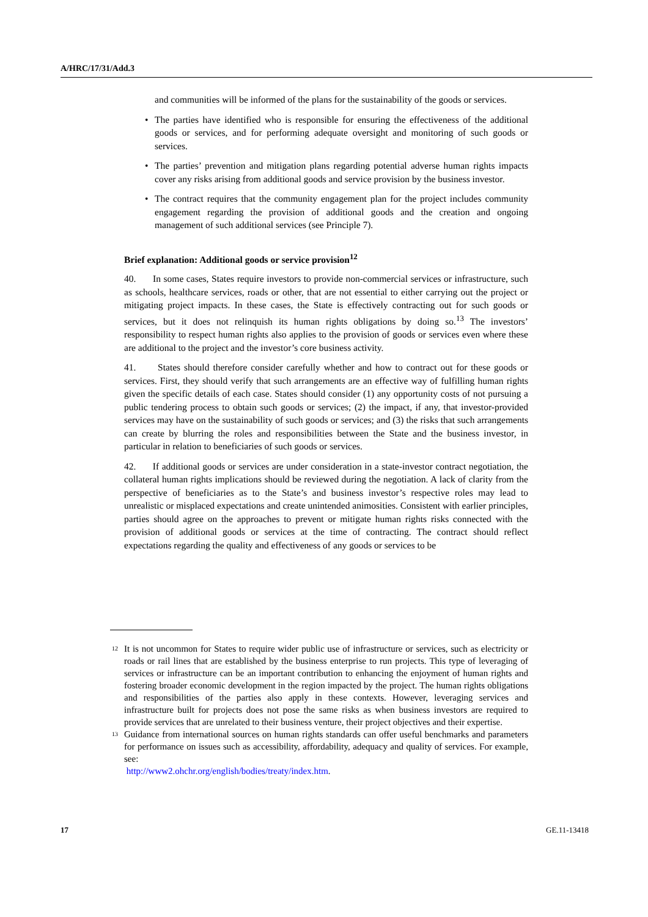A/HRC/17/31/Add.3
and communities will be informed of the plans for the sustainability of the goods or services.
• The parties have identified who is responsible for ensuring the effectiveness of the additional goods or services, and for performing adequate oversight and monitoring of such goods or services.
• The parties’ prevention and mitigation plans regarding potential adverse human rights impacts cover any risks arising from additional goods and service provision by the business investor.
• The contract requires that the community engagement plan for the project includes community engagement regarding the provision of additional goods and the creation and ongoing management of such additional services (see Principle 7).
Brief explanation: Additional goods or service provision<sup>12</sup>
40. In some cases, States require investors to provide non-commercial services or infrastructure, such as schools, healthcare services, roads or other, that are not essential to either carrying out the project or mitigating project impacts. In these cases, the State is effectively contracting out for such goods or services, but it does not relinquish its human rights obligations by doing so.<sup>13</sup> The investors’ responsibility to respect human rights also applies to the provision of goods or services even where these are additional to the project and the investor’s core business activity.
41. States should therefore consider carefully whether and how to contract out for these goods or services. First, they should verify that such arrangements are an effective way of fulfilling human rights given the specific details of each case. States should consider (1) any opportunity costs of not pursuing a public tendering process to obtain such goods or services; (2) the impact, if any, that investor-provided services may have on the sustainability of such goods or services; and (3) the risks that such arrangements can create by blurring the roles and responsibilities between the State and the business investor, in particular in relation to beneficiaries of such goods or services.
42. If additional goods or services are under consideration in a state-investor contract negotiation, the collateral human rights implications should be reviewed during the negotiation. A lack of clarity from the perspective of beneficiaries as to the State’s and business investor’s respective roles may lead to unrealistic or misplaced expectations and create unintended animosities. Consistent with earlier principles, parties should agree on the approaches to prevent or mitigate human rights risks connected with the provision of additional goods or services at the time of contracting. The contract should reflect expectations regarding the quality and effectiveness of any goods or services to be
<sup>12</sup> It is not uncommon for States to require wider public use of infrastructure or services, such as electricity or roads or rail lines that are established by the business enterprise to run projects. This type of leveraging of services or infrastructure can be an important contribution to enhancing the enjoyment of human rights and fostering broader economic development in the region impacted by the project. The human rights obligations and responsibilities of the parties also apply in these contexts. However, leveraging services and infrastructure built for projects does not pose the same risks as when business investors are required to provide services that are unrelated to their business venture, their project objectives and their expertise.
<sup>13</sup> Guidance from international sources on human rights standards can offer useful benchmarks and parameters for performance on issues such as accessibility, affordability, adequacy and quality of services. For example, see:
http://www2.ohchr.org/english/bodies/treaty/index.htm.
17 GE.11-13418